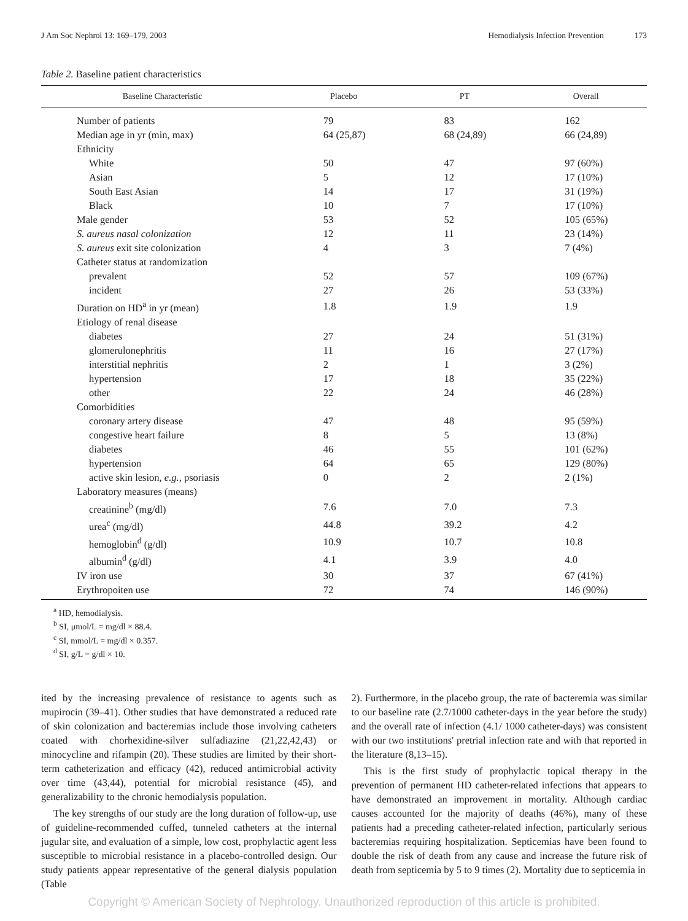J Am Soc Nephrol 13: 169–179, 2003 Hemodialysis Infection Prevention 173
Table 2. Baseline patient characteristics
| Baseline Characteristic | Placebo | PT | Overall |
| --- | --- | --- | --- |
| Number of patients | 79 | 83 | 162 |
| Median age in yr (min, max) | 64 (25,87) | 68 (24,89) | 66 (24,89) |
| Ethnicity | | | |
| White | 50 | 47 | 97 (60%) |
| Asian | 5 | 12 | 17 (10%) |
| South East Asian | 14 | 17 | 31 (19%) |
| Black | 10 | 7 | 17 (10%) |
| Male gender | 53 | 52 | 105 (65%) |
| S. aureus nasal colonization | 12 | 11 | 23 (14%) |
| S. aureus exit site colonization | 4 | 3 | 7 (4%) |
| Catheter status at randomization | | | |
| prevalent | 52 | 57 | 109 (67%) |
| incident | 27 | 26 | 53 (33%) |
| Duration on HD<sup>a</sup> in yr (mean) | 1.8 | 1.9 | 1.9 |
| Etiology of renal disease | | | |
| diabetes | 27 | 24 | 51 (31%) |
| glomerulonephritis | 11 | 16 | 27 (17%) |
| interstitial nephritis | 2 | 1 | 3 (2%) |
| hypertension | 17 | 18 | 35 (22%) |
| other | 22 | 24 | 46 (28%) |
| Comorbidities | | | |
| coronary artery disease | 47 | 48 | 95 (59%) |
| congestive heart failure | 8 | 5 | 13 (8%) |
| diabetes | 46 | 55 | 101 (62%) |
| hypertension | 64 | 65 | 129 (80%) |
| active skin lesion, e.g., psoriasis | 0 | 2 | 2 (1%) |
| Laboratory measures (means) | | | |
| creatinine<sup>b</sup> (mg/dl) | 7.6 | 7.0 | 7.3 |
| urea<sup>c</sup> (mg/dl) | 44.8 | 39.2 | 4.2 |
| hemoglobin<sup>d</sup> (g/dl) | 10.9 | 10.7 | 10.8 |
| albumin<sup>d</sup> (g/dl) | 4.1 | 3.9 | 4.0 |
| IV iron use | 30 | 37 | 67 (41%) |
| Erythropoiten use | 72 | 74 | 146 (90%) |
<sup>a</sup> HD, hemodialysis.
<sup>b</sup> SI, μmol/L = mg/dl × 88.4.
<sup>c</sup> SI, mmol/L = mg/dl × 0.357.
<sup>d</sup> SI, g/L = g/dl × 10.
ited by the increasing prevalence of resistance to agents such as mupirocin (39–41). Other studies that have demonstrated a reduced rate of skin colonization and bacteremias include those involving catheters coated with chorhexidine-silver sulfadiazine (21,22,42,43) or minocycline and rifampin (20). These studies are limited by their short-term catheterization and efficacy (42), reduced antimicrobial activity over time (43,44), potential for microbial resistance (45), and generalizability to the chronic hemodialysis population.
The key strengths of our study are the long duration of follow-up, use of guideline-recommended cuffed, tunneled catheters at the internal jugular site, and evaluation of a simple, low cost, prophylactic agent less susceptible to microbial resistance in a placebo-controlled design. Our study patients appear representative of the general dialysis population (Table
2). Furthermore, in the placebo group, the rate of bacteremia was similar to our baseline rate (2.7/1000 catheter-days in the year before the study) and the overall rate of infection (4.1/ 1000 catheter-days) was consistent with our two institutions' pretrial infection rate and with that reported in the literature (8,13–15).
This is the first study of prophylactic topical therapy in the prevention of permanent HD catheter-related infections that appears to have demonstrated an improvement in mortality. Although cardiac causes accounted for the majority of deaths (46%), many of these patients had a preceding catheter-related infection, particularly serious bacteremias requiring hospitalization. Septicemias have been found to double the risk of death from any cause and increase the future risk of death from septicemia by 5 to 9 times (2). Mortality due to septicemia in
Copyright © American Society of Nephrology. Unauthorized reproduction of this article is prohibited.